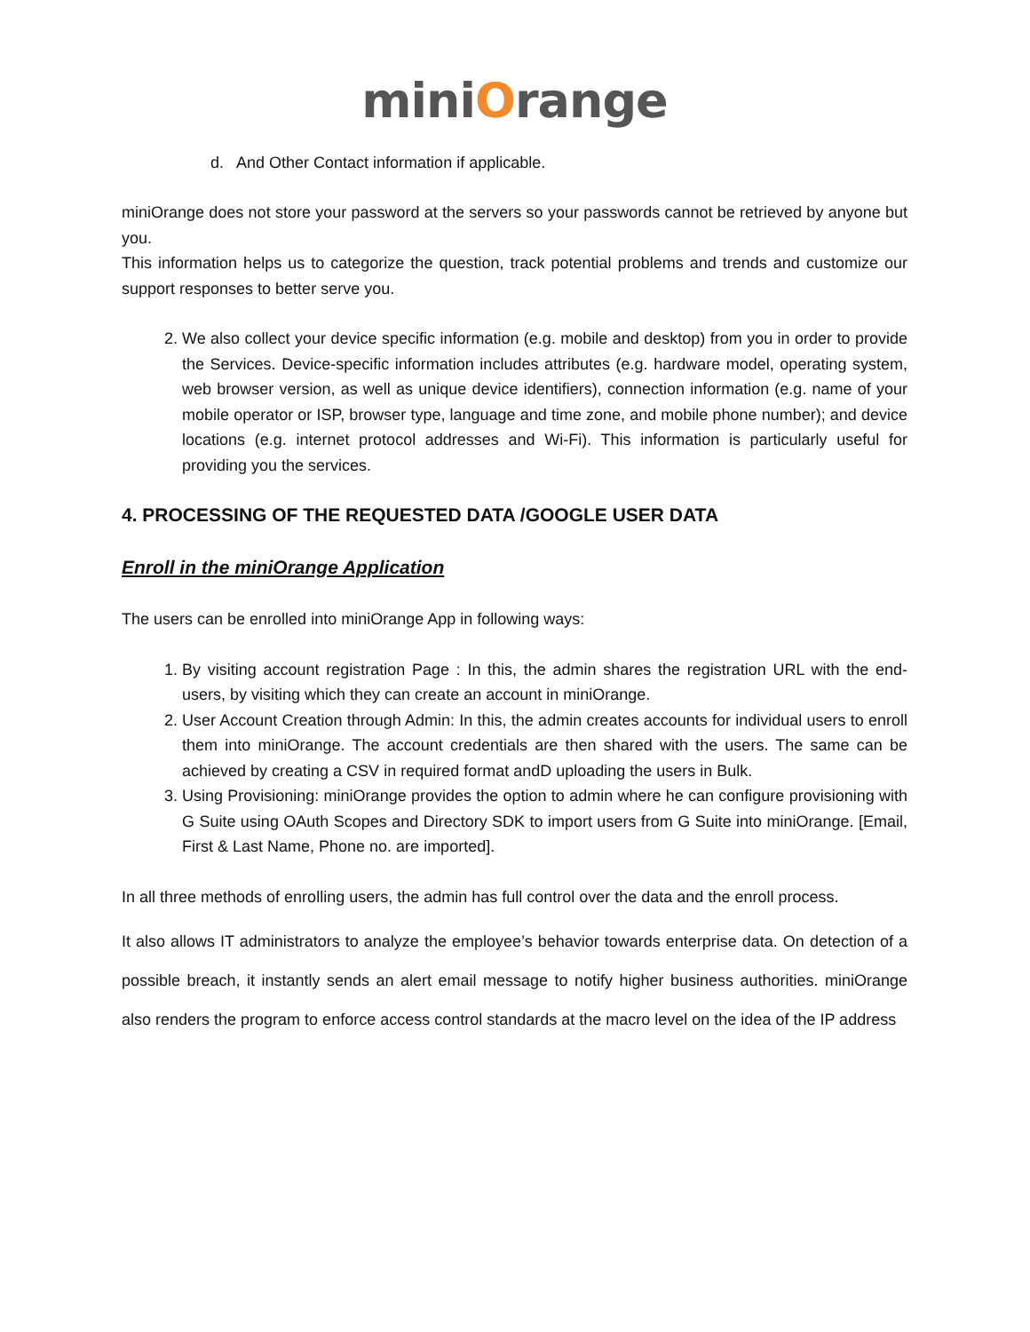miniOrange
d. And Other Contact information if applicable.
miniOrange does not store your password at the servers so your passwords cannot be retrieved by anyone but you.
This information helps us to categorize the question, track potential problems and trends and customize our support responses to better serve you.
2. We also collect your device specific information (e.g. mobile and desktop) from you in order to provide the Services. Device-specific information includes attributes (e.g. hardware model, operating system, web browser version, as well as unique device identifiers), connection information (e.g. name of your mobile operator or ISP, browser type, language and time zone, and mobile phone number); and device locations (e.g. internet protocol addresses and Wi-Fi). This information is particularly useful for providing you the services.
4. PROCESSING OF THE REQUESTED DATA /GOOGLE USER DATA
Enroll in the miniOrange Application
The users can be enrolled into miniOrange App in following ways:
1. By visiting account registration Page : In this, the admin shares the registration URL with the end-users, by visiting which they can create an account in miniOrange.
2. User Account Creation through Admin: In this, the admin creates accounts for individual users to enroll them into miniOrange. The account credentials are then shared with the users. The same can be achieved by creating a CSV in required format andD uploading the users in Bulk.
3. Using Provisioning: miniOrange provides the option to admin where he can configure provisioning with G Suite using OAuth Scopes and Directory SDK to import users from G Suite into miniOrange. [Email, First & Last Name, Phone no. are imported].
In all three methods of enrolling users, the admin has full control over the data and the enroll process.
It also allows IT administrators to analyze the employee’s behavior towards enterprise data. On detection of a possible breach, it instantly sends an alert email message to notify higher business authorities. miniOrange also renders the program to enforce access control standards at the macro level on the idea of the IP address